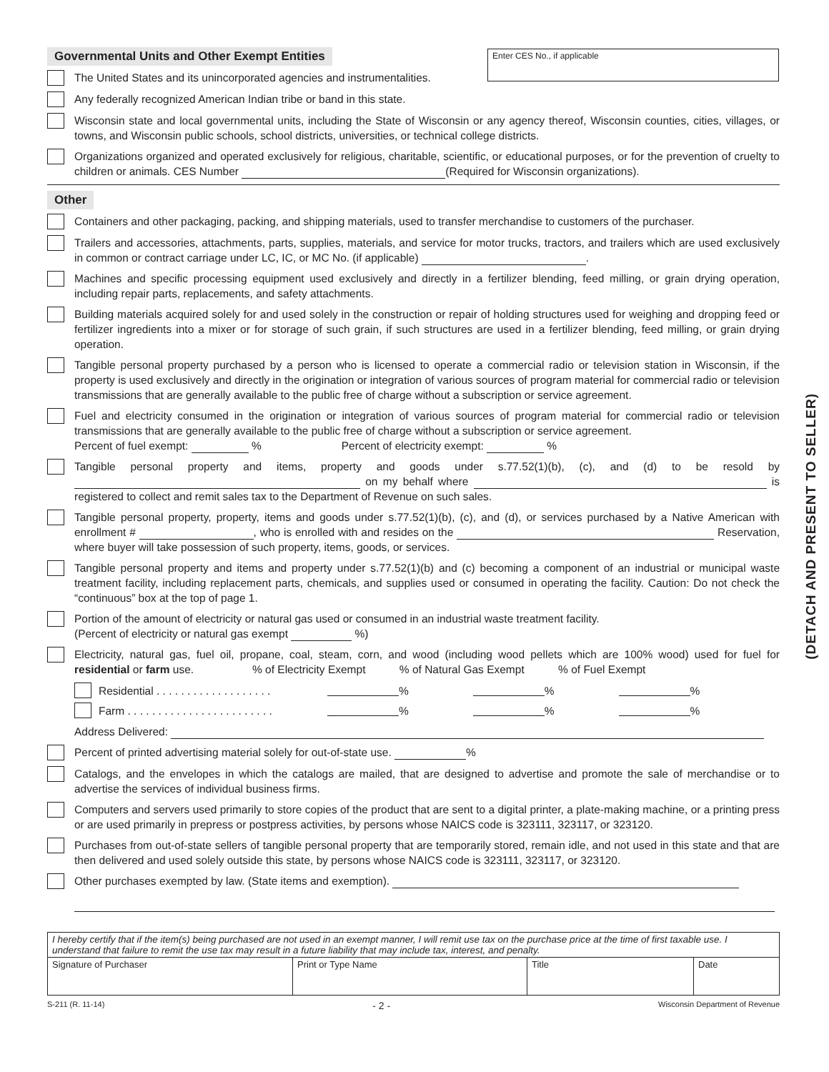(DETACH AND PRESENT TO SELLER)
Enter CES No., if applicable
Governmental Units and Other Exempt Entities
The United States and its unincorporated agencies and instrumentalities.
Any federally recognized American Indian tribe or band in this state.
Wisconsin state and local governmental units, including the State of Wisconsin or any agency thereof, Wisconsin counties, cities, villages, or towns, and Wisconsin public schools, school districts, universities, or technical college districts.
Organizations organized and operated exclusively for religious, charitable, scientific, or educational purposes, or for the prevention of cruelty to children or animals. CES Number (Required for Wisconsin organizations).
Other
Containers and other packaging, packing, and shipping materials, used to transfer merchandise to customers of the purchaser.
Trailers and accessories, attachments, parts, supplies, materials, and service for motor trucks, tractors, and trailers which are used exclusively in common or contract carriage under LC, IC, or MC No. (if applicable) .
Machines and specific processing equipment used exclusively and directly in a fertilizer blending, feed milling, or grain drying operation, including repair parts, replacements, and safety attachments.
Building materials acquired solely for and used solely in the construction or repair of holding structures used for weighing and dropping feed or fertilizer ingredients into a mixer or for storage of such grain, if such structures are used in a fertilizer blending, feed milling, or grain drying operation.
Tangible personal property purchased by a person who is licensed to operate a commercial radio or television station in Wisconsin, if the property is used exclusively and directly in the origination or integration of various sources of program material for commercial radio or television transmissions that are generally available to the public free of charge without a subscription or service agreement.
Fuel and electricity consumed in the origination or integration of various sources of program material for commercial radio or television transmissions that are generally available to the public free of charge without a subscription or service agreement.
Percent of fuel exempt: % Percent of electricity exempt: %
Tangible personal property and items, property and goods under s.77.52(1)(b), (c), and (d) to be resold by on my behalf where is registered to collect and remit sales tax to the Department of Revenue on such sales.
Tangible personal property, property, items and goods under s.77.52(1)(b), (c), and (d), or services purchased by a Native American with enrollment # , who is enrolled with and resides on the Reservation, where buyer will take possession of such property, items, goods, or services.
Tangible personal property and items and property under s.77.52(1)(b) and (c) becoming a component of an industrial or municipal waste treatment facility, including replacement parts, chemicals, and supplies used or consumed in operating the facility. Caution: Do not check the “continuous” box at the top of page 1.
Portion of the amount of electricity or natural gas used or consumed in an industrial waste treatment facility.
(Percent of electricity or natural gas exempt %)
Electricity, natural gas, fuel oil, propane, coal, steam, corn, and wood (including wood pellets which are 100% wood) used for fuel for residential or farm use. % of Electricity Exempt % of Natural Gas Exempt % of Fuel Exempt
Residential . . . . . . . . . . . . . . . . . . . % % %
Farm . . . . . . . . . . . . . . . . . . . . . . . . % % %
Address Delivered:
Percent of printed advertising material solely for out-of-state use. %
Catalogs, and the envelopes in which the catalogs are mailed, that are designed to advertise and promote the sale of merchandise or to advertise the services of individual business firms.
Computers and servers used primarily to store copies of the product that are sent to a digital printer, a plate-making machine, or a printing press or are used primarily in prepress or postpress activities, by persons whose NAICS code is 323111, 323117, or 323120.
Purchases from out-of-state sellers of tangible personal property that are temporarily stored, remain idle, and not used in this state and that are then delivered and used solely outside this state, by persons whose NAICS code is 323111, 323117, or 323120.
Other purchases exempted by law. (State items and exemption).
| I hereby certify that if the item(s) being purchased are not used in an exempt manner, I will remit use tax on the purchase price at the time of first taxable use. I understand that failure to remit the use tax may result in a future liability that may include tax, interest, and penalty. | | | |
| Signature of Purchaser | Print or Type Name | Title | Date |
S-211 (R. 11-14) - 2 - Wisconsin Department of Revenue